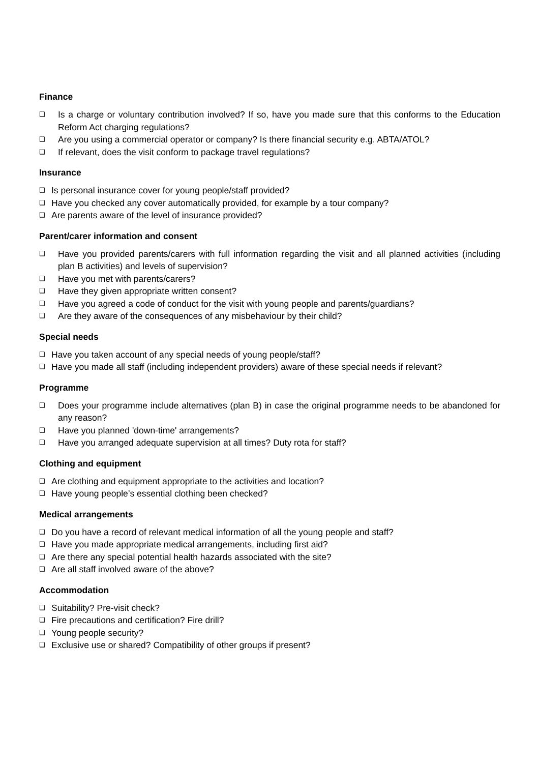Finance
❑ Is a charge or voluntary contribution involved? If so, have you made sure that this conforms to the Education Reform Act charging regulations?
❑ Are you using a commercial operator or company? Is there financial security e.g. ABTA/ATOL?
❑ If relevant, does the visit conform to package travel regulations?
Insurance
❑ Is personal insurance cover for young people/staff provided?
❑ Have you checked any cover automatically provided, for example by a tour company?
❑ Are parents aware of the level of insurance provided?
Parent/carer information and consent
❑ Have you provided parents/carers with full information regarding the visit and all planned activities (including plan B activities) and levels of supervision?
❑ Have you met with parents/carers?
❑ Have they given appropriate written consent?
❑ Have you agreed a code of conduct for the visit with young people and parents/guardians?
❑ Are they aware of the consequences of any misbehaviour by their child?
Special needs
❑ Have you taken account of any special needs of young people/staff?
❑ Have you made all staff (including independent providers) aware of these special needs if relevant?
Programme
❑ Does your programme include alternatives (plan B) in case the original programme needs to be abandoned for any reason?
❑ Have you planned 'down-time' arrangements?
❑ Have you arranged adequate supervision at all times? Duty rota for staff?
Clothing and equipment
❑ Are clothing and equipment appropriate to the activities and location?
❑ Have young people’s essential clothing been checked?
Medical arrangements
❑ Do you have a record of relevant medical information of all the young people and staff?
❑ Have you made appropriate medical arrangements, including first aid?
❑ Are there any special potential health hazards associated with the site?
❑ Are all staff involved aware of the above?
Accommodation
❑ Suitability? Pre-visit check?
❑ Fire precautions and certification? Fire drill?
❑ Young people security?
❑ Exclusive use or shared? Compatibility of other groups if present?